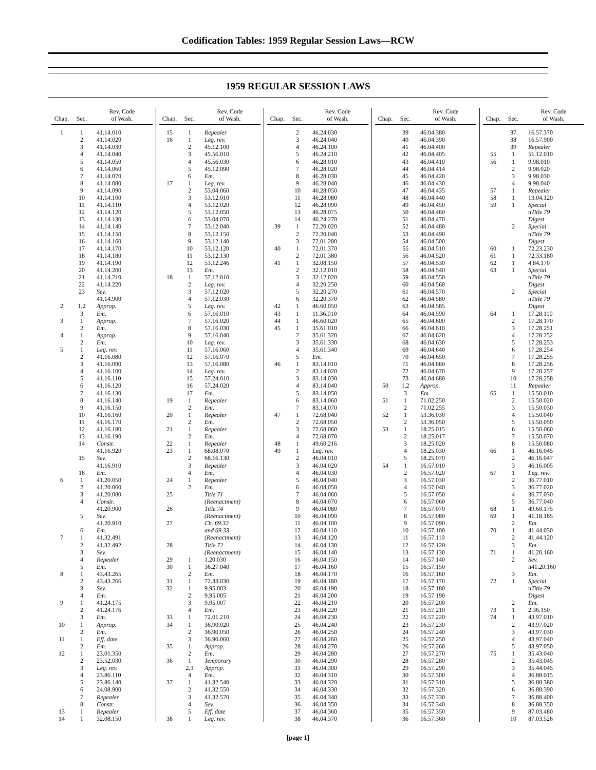Codification Tables: 1959 Regular Session Laws—RCW
1959 REGULAR SESSION LAWS
| Chap. | Sec. | Rev. Code of Wash. |
| --- | --- | --- |
| 1 | 1 | 41.14.010 |
| | 2 | 41.14.020 |
| | 3 | 41.14.030 |
| | 4 | 41.14.040 |
| | 5 | 41.14.050 |
| | 6 | 41.14.060 |
| | 7 | 41.14.070 |
| | 8 | 41.14.080 |
| | 9 | 41.14.090 |
| | 10 | 41.14.100 |
| | 11 | 41.14.110 |
| | 12 | 41.14.120 |
| | 13 | 41.14.130 |
| | 14 | 41.14.140 |
| | 15 | 41.14.150 |
| | 16 | 41.14.160 |
| | 17 | 41.14.170 |
| | 18 | 41.14.180 |
| | 19 | 41.14.190 |
| | 20 | 41.14.200 |
| | 21 | 41.14.210 |
| | 22 | 41.14.220 |
| | 23 | Sev. |
| | | 41.14.900 |
| 2 | 1,2 | Approp. |
| | 3 | Em. |
| 3 | 1 | Approp. |
| | 2 | Em. |
| 4 | 1 | Approp. |
| | 2 | Em. |
| 5 | 1 | Leg. rev. |
| | 2 | 41.16.080 |
| | 3 | 41.16.090 |
| | 4 | 41.16.100 |
| | 5 | 41.16.110 |
| | 6 | 41.16.120 |
| | 7 | 41.16.130 |
| | 8 | 41.16.140 |
| | 9 | 41.16.150 |
| | 10 | 41.16.160 |
| | 11 | 41.16.170 |
| | 12 | 41.16.180 |
| | 13 | 41.16.190 |
| | 14 | Constr. |
| | | 41.16.920 |
| | 15 | Sev. |
| | | 41.16.910 |
| | 16 | Em. |
| 6 | 1 | 41.20.050 |
| | 2 | 41.20.060 |
| | 3 | 41.20.080 |
| | 4 | Constr. |
| | | 41.20.900 |
| | 5 | Sev. |
| | | 41.20.910 |
| | 6 | Em. |
| 7 | 1 | 41.32.491 |
| | 2 | 41.32.492 |
| | 3 | Sev. |
| | 4 | Repealer |
| | 5 | Em. |
| 8 | 1 | 43.43.265 |
| | 2 | 43.43.266 |
| | 3 | Sev. |
| | 4 | Em. |
| 9 | 1 | 41.24.175 |
| | 2 | 41.24.176 |
| | 3 | Em. |
| 10 | 1 | Approp. |
| | 2 | Em. |
| 11 | 1 | Eff. date |
| | 2 | Em. |
| 12 | 1 | 23.01.350 |
| | 2 | 23.52.030 |
| | 3 | Leg. rev. |
| | 4 | 23.86.110 |
| | 5 | 23.86.140 |
| | 6 | 24.08.900 |
| | 7 | Repealer |
| | 8 | Constr. |
| 13 | 1 | Repealer |
| 14 | 1 | 32.08.150 |
| Chap. | Sec. | Rev. Code of Wash. |
| --- | --- | --- |
| 15 | 1 | Repealer |
| 16 | 1 | Leg. rev. |
| | 2 | 45.12.100 |
| | 3 | 45.56.010 |
| | 4 | 45.56.030 |
| | 5 | 45.12.090 |
| | 6 | Em. |
| 17 | 1 | Leg. rev. |
| | 2 | 53.04.060 |
| | 3 | 53.12.010 |
| | 4 | 53.12.020 |
| | 5 | 53.12.050 |
| | 6 | 53.04.070 |
| | 7 | 53.12.040 |
| | 8 | 53.12.150 |
| | 9 | 53.12.140 |
| | 10 | 53.12.120 |
| | 11 | 53.12.130 |
| | 12 | 53.12.246 |
| | 13 | Em. |
| 18 | 1 | 57.12.010 |
| | 2 | Leg. rev. |
| | 3 | 57.12.020 |
| | 4 | 57.12.030 |
| | 5 | Leg. rev. |
| | 6 | 57.16.010 |
| | 7 | 57.16.020 |
| | 8 | 57.16.030 |
| | 9 | 57.16.040 |
| | 10 | Leg. rev. |
| | 11 | 57.16.060 |
| | 12 | 57.16.070 |
| | 13 | 57.16.080 |
| | 14 | Leg. rev. |
| | 15 | 57.24.010 |
| | 16 | 57.24.020 |
| | 17 | Em. |
| 19 | 1 | Repealer |
| | 2 | Em. |
| 20 | 1 | Repealer |
| | 2 | Em. |
| 21 | 1 | Repealer |
| | 2 | Em. |
| 22 | 1 | Repealer |
| 23 | 1 | 68.08.070 |
| | 2 | 68.16.130 |
| | 3 | Repealer |
| | 4 | Em. |
| 24 | 1 | Repealer |
| | 2 | Em. |
| 25 | | Title 71 |
| | | (Reenactment) |
| 26 | | Title 74 |
| | | (Reenactment) |
| 27 | | Ch. 69.32 |
| | | and 69.33 |
| | | (Reenactment) |
| 28 | | Title 72 |
| | | (Reenactment) |
| 29 | 1 | 1.20.030 |
| 30 | 1 | 36.27.040 |
| | 2 | Em. |
| 31 | 1 | 72.33.030 |
| 32 | 1 | 9.95.003 |
| | 2 | 9.95.005 |
| | 3 | 9.95.007 |
| | 4 | Em. |
| 33 | 1 | 72.01.210 |
| 34 | 1 | 36.90.020 |
| | 2 | 36.90.050 |
| | 3 | 36.90.060 |
| 35 | 1 | Approp. |
| | 2 | Em. |
| 36 | 1 | Temporary |
| | 2,3 | Approp. |
| | 4 | Em. |
| 37 | 1 | 41.32.540 |
| | 2 | 41.32.550 |
| | 3 | 41.32.570 |
| | 4 | Sev. |
| | 5 | Eff. date |
| 38 | 1 | Leg. rev. |
| Chap. | Sec. | Rev. Code of Wash. |
| --- | --- | --- |
| | 2 | 46.24.030 |
| | 3 | 46.24.040 |
| | 4 | 46.24.100 |
| | 5 | 46.24.210 |
| | 6 | 46.28.010 |
| | 7 | 46.28.020 |
| | 8 | 46.28.030 |
| | 9 | 46.28.040 |
| | 10 | 46.28.050 |
| | 11 | 46.28.080 |
| | 12 | 46.28.090 |
| | 13 | 46.28.075 |
| | 14 | 46.24.270 |
| 39 | 1 | 72.20.020 |
| | 2 | 72.20.040 |
| | 3 | 72.01.280 |
| 40 | 1 | 72.01.370 |
| | 2 | 72.01.380 |
| 41 | 1 | 32.08.150 |
| | 2 | 32.12.010 |
| | 3 | 32.12.020 |
| | 4 | 32.20.250 |
| | 5 | 32.20.270 |
| | 6 | 32.20.370 |
| 42 | 1 | 46.60.050 |
| 43 | 1 | 11.36.010 |
| 44 | 1 | 46.60.020 |
| 45 | 1 | 35.61.010 |
| | 2 | 35.61.320 |
| | 3 | 35.61.330 |
| | 4 | 35.61.340 |
| | 5 | Em. |
| 46 | 1 | 83.14.010 |
| | 2 | 83.14.020 |
| | 3 | 83.14.030 |
| | 4 | 83.14.040 |
| | 5 | 83.14.050 |
| | 6 | 83.14.060 |
| | 7 | 83.14.070 |
| 47 | 1 | 72.68.040 |
| | 2 | 72.68.050 |
| | 3 | 72.68.060 |
| | 4 | 72.68.070 |
| 48 | 1 | 49.60.216 |
| 49 | 1 | Leg. rev. |
| | 2 | 46.04.010 |
| | 3 | 46.04.020 |
| | 4 | 46.04.030 |
| | 5 | 46.04.040 |
| | 6 | 46.04.050 |
| | 7 | 46.04.060 |
| | 8 | 46.04.070 |
| | 9 | 46.04.080 |
| | 10 | 46.04.090 |
| | 11 | 46.04.100 |
| | 12 | 46.04.110 |
| | 13 | 46.04.120 |
| | 14 | 46.04.130 |
| | 15 | 46.04.140 |
| | 16 | 46.04.150 |
| | 17 | 46.04.160 |
| | 18 | 46.04.170 |
| | 19 | 46.04.180 |
| | 20 | 46.04.190 |
| | 21 | 46.04.200 |
| | 22 | 46.04.210 |
| | 23 | 46.04.220 |
| | 24 | 46.04.230 |
| | 25 | 46.04.240 |
| | 26 | 46.04.250 |
| | 27 | 46.04.260 |
| | 28 | 46.04.270 |
| | 29 | 46.04.280 |
| | 30 | 46.04.290 |
| | 31 | 46.04.300 |
| | 32 | 46.04.310 |
| | 33 | 46.04.320 |
| | 34 | 46.04.330 |
| | 35 | 46.04.340 |
| | 36 | 46.04.350 |
| | 37 | 46.04.360 |
| | 38 | 46.04.370 |
| Chap. | Sec. | Rev. Code of Wash. |
| --- | --- | --- |
| | 39 | 46.04.380 |
| | 40 | 46.04.390 |
| | 41 | 46.04.400 |
| | 42 | 46.04.405 |
| | 43 | 46.04.410 |
| | 44 | 46.04.414 |
| | 45 | 46.04.420 |
| | 46 | 46.04.430 |
| | 47 | 46.04.435 |
| | 48 | 46.04.440 |
| | 49 | 46.04.450 |
| | 50 | 46.04.460 |
| | 51 | 46.04.470 |
| | 52 | 46.04.480 |
| | 53 | 46.04.490 |
| | 54 | 46.04.500 |
| | 55 | 46.04.510 |
| | 56 | 46.04.520 |
| | 57 | 46.04.530 |
| | 58 | 46.04.540 |
| | 59 | 46.04.550 |
| | 60 | 46.04.560 |
| | 61 | 46.04.570 |
| | 62 | 46.04.580 |
| | 63 | 46.04.585 |
| | 64 | 46.04.590 |
| | 65 | 46.04.600 |
| | 66 | 46.04.610 |
| | 67 | 46.04.620 |
| | 68 | 46.04.630 |
| | 69 | 46.04.640 |
| | 70 | 46.04.650 |
| | 71 | 46.04.660 |
| | 72 | 46.04.670 |
| | 73 | 46.04.680 |
| 50 | 1,2 | Approp. |
| | 3 | Em. |
| 51 | 1 | 71.02.250 |
| | 2 | 71.02.255 |
| 52 | 1 | 53.36.030 |
| | 2 | 53.36.050 |
| 53 | 1 | 18.25.015 |
| | 2 | 18.25.017 |
| | 3 | 18.25.020 |
| | 4 | 18.25.030 |
| | 5 | 18.25.070 |
| 54 | 1 | 16.57.010 |
| | 2 | 16.57.020 |
| | 3 | 16.57.030 |
| | 4 | 16.57.040 |
| | 5 | 16.57.050 |
| | 6 | 16.57.060 |
| | 7 | 16.57.070 |
| | 8 | 16.57.080 |
| | 9 | 16.57.090 |
| | 10 | 16.57.100 |
| | 11 | 16.57.110 |
| | 12 | 16.57.120 |
| | 13 | 16.57.130 |
| | 14 | 16.57.140 |
| | 15 | 16.57.150 |
| | 16 | 16.57.160 |
| | 17 | 16.57.170 |
| | 18 | 16.57.180 |
| | 19 | 16.57.190 |
| | 20 | 16.57.200 |
| | 21 | 16.57.210 |
| | 22 | 16.57.220 |
| | 23 | 16.57.230 |
| | 24 | 16.57.240 |
| | 25 | 16.57.250 |
| | 26 | 16.57.260 |
| | 27 | 16.57.270 |
| | 28 | 16.57.280 |
| | 29 | 16.57.290 |
| | 30 | 16.57.300 |
| | 31 | 16.57.310 |
| | 32 | 16.57.320 |
| | 33 | 16.57.330 |
| | 34 | 16.57.340 |
| | 35 | 16.57.350 |
| | 36 | 16.57.360 |
| Chap. | Sec. | Rev. Code of Wash. |
| --- | --- | --- |
| | 37 | 16.57.370 |
| | 38 | 16.57.900 |
| | 39 | Repealer |
| 55 | 1 | 51.12.010 |
| 56 | 1 | 9.98.010 |
| | 2 | 9.98.020 |
| | 3 | 9.98.030 |
| | 4 | 9.98.040 |
| 57 | 1 | Repealer |
| 58 | 1 | 13.04.120 |
| 59 | 1 | Special |
| | | n Title 79 |
| | | Digest |
| | 2 | Special |
| | | n Title 79 |
| | | Digest |
| 60 | 1 | 72.23.230 |
| 61 | 1 | 72.33.180 |
| 62 | 1 | 4.84.170 |
| 63 | 1 | Special |
| | | n Title 79 |
| | | Digest |
| | 2 | Special |
| | | n Title 79 |
| | | Digest |
| 64 | 1 | 17.28.110 |
| | 2 | 17.28.170 |
| | 3 | 17.28.251 |
| | 4 | 17.28.252 |
| | 5 | 17.28.253 |
| | 6 | 17.28.254 |
| | 7 | 17.28.255 |
| | 8 | 17.28.256 |
| | 9 | 17.28.257 |
| | 10 | 17.28.258 |
| | 11 | Repealer |
| 65 | 1 | 15.50.010 |
| | 2 | 15.50.020 |
| | 3 | 15.50.030 |
| | 4 | 15.50.040 |
| | 5 | 15.50.050 |
| | 6 | 15.50.060 |
| | 7 | 15.50.070 |
| | 8 | 15.50.080 |
| 66 | 1 | 46.16.045 |
| | 2 | 46.16.047 |
| | 3 | 46.16.005 |
| 67 | 1 | Leg. rev. |
| | 2 | 36.77.010 |
| | 3 | 36.77.020 |
| | 4 | 36.77.030 |
| | 5 | 36.77.040 |
| 68 | 1 | 49.60.175 |
| 69 | 1 | 41.18.165 |
| | 2 | Em. |
| 70 | 1 | 41.44.030 |
| | 2 | 41.44.120 |
| | 3 | Em. |
| 71 | 1 | 41.20.160 |
| | 2 | Sev. |
| | | n41.20.160 |
| | 3 | Em. |
| 72 | 1 | Special |
| | | n Title 79 |
| | | Digest |
| | 2 | Em. |
| 73 | 1 | 2.36.150 |
| 74 | 1 | 43.97.010 |
| | 2 | 43.97.020 |
| | 3 | 43.97.030 |
| | 4 | 43.97.040 |
| | 5 | 43.97.050 |
| 75 | 1 | 35.43.040 |
| | 2 | 35.43.045 |
| | 3 | 35.44.045 |
| | 4 | 36.88.015 |
| | 5 | 36.88.380 |
| | 6 | 36.88.390 |
| | 7 | 36.88.400 |
| | 8 | 36.88.350 |
| | 9 | 87.03.480 |
| | 10 | 87.03.526 |
[page 1]